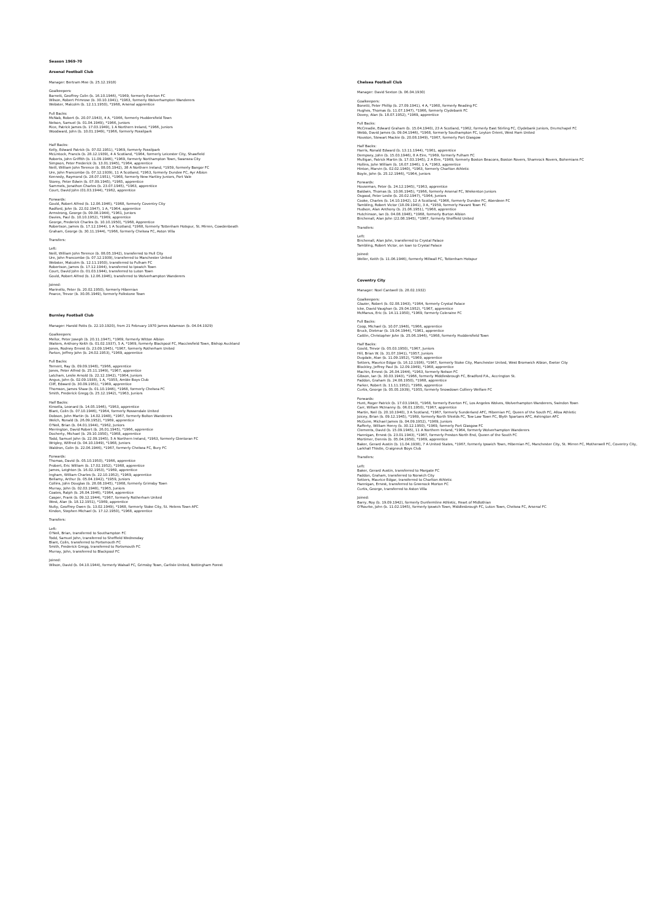Season 1969-70
Arsenal Football Club
Manager: Bertram Mee (b. 25.12.1918)
Goalkeepers:
Barnett, Geoffrey Colin (b. 16.10.1946), *1969, formerly Everton FC
Wilson, Robert Primrose (b. 30.10.1941), *1963, formerly Wolverhampton Wanderers
Webster, Malcolm (b. 12.11.1950), *1968, Arsenal apprentice
Full Backs:
McNab, Robert (b. 20.07.1943), 4 A, *1966, formerly Huddersfield Town
Nelson, Samuel (b. 01.04.1949), *1966, Juniors
Rice, Patrick James (b. 17.03.1949), 1 A Northern Ireland, *1966, Juniors
Woodward, John (b. 10.01.1949), *1966, formerly Possilpark
Half Backs:
Kelly, Edward Patrick (b. 07.02.1951), *1969, formerly Possilpark
McLintock, Francis (b. 28.12.1939), 4 A Scotland, *1964, formerly Leicester City, Shawfield
Roberts, John Griffith (b. 11.09.1946), *1969, formerly Northampton Town, Swansea City
Simpson, Peter Frederick (b. 13.01.1945), *1964, apprentice
Neill, William John Terence (b. 08.05.1942), 38 A Northern Ireland, *1959, formerly Bangor FC
Ure, John Francombe (b. 07.12.1939), 11 A Scotland, *1963, formerly Dundee FC, Ayr Albion
Kennedy, Raymond (b. 28.07.1951), *1968, formerly New Hartley Juniors, Port Vale
Storey, Peter Edwin (b. 07.09.1945), *1965, apprentice
Sammels, Jonathon Charles (b. 23.07.1945), *1963, apprentice
Court, David John (01.03.1944), *1962, apprentice
Forwards:
Gould, Robert Alfred (b. 12.06.1946), *1968, formerly Coventry City
Radford, John (b. 22.02.1947), 1 A, *1964, apprentice
Armstrong, George (b. 09.08.1944), *1961, Juniors
Davies, Paul (b. 10.10.1952), *1969, apprentice
George, Frederick Charles (b. 10.10.1950), *1968, Apprentice
Robertson, James (b. 17.12.1944), 1 A Scotland, *1968, formerly Tottenham Hotspur, St. Mirren, Cowdenbeath
Graham, George (b. 30.11.1944), *1966, formerly Chelsea FC, Aston Villa
Transfers:
Left:
Neill, William John Terence (b. 08.05.1942), transferred to Hull City
Ure, John Francombe (b. 07.12.1939), transferred to Manchester United
Webster, Malcolm (b. 12.11.1950), transferred to Fulham FC
Robertson, James (b. 17.12.1944), transferred to Ipswich Town
Court, David John (b. 01.03.1944), transferred to Luton Town
Gould, Robert Alfred (b. 12.06.1946), transferred to Wolverhampton Wanderers
Joined:
Marinello, Peter (b. 20.02.1950), formerly Hibernian
Pearce, Trevor (b. 30.05.1949), formerly Folkstone Town
Burnley Football Club
Manager: Harold Potts (b. 22.10.1920), from 21 February 1970 James Adamson (b. 04.04.1929)
Goalkeepers:
Mellor, Peter Joseph (b. 20.11.1947), *1969, formerly Witton Albion
Waiters, Anthony Keith (b. 01.02.1937), 5 A, *1969, formerly Blackpool FC, Macclesfield Town, Bishop Auckland
Jones, Rodney Ernest (b. 23.09.1945), *1967, formerly Rotherham United
Parton, Jeffrey John (b. 24.02.1953), *1969, apprentice
Full Backs:
Ternent, Ray (b. 09.09.1948), *1966, apprentice
Jones, Peter Alfred (b. 25.11.1949), *1967, apprentice
Latcham, Leslie Arnold (b. 22.12.1942), *1964, Juniors
Angus, John (b. 02.09.1938), 1 A, *1955, Amble Boys Club
Cliff, Edward (b. 30.09.1951), *1969, apprentice
Thomson, James Shaw (b. 01.10.1946), *1968, formerly Chelsea FC
Smith, Frederick Gregg (b. 25.12.1942), *1963, Juniors
Half Backs:
Kinsella, Leonard (b. 14.05.1946), *1963, apprentice
Blant, Colin (b. 07.10.1946), *1964, formerly Rossendale United
Dobson, John Martin (b. 14.02.1948), *1967, formerly Bolton Wanderers
Welch, Ronald (b. 26.09.1952), *1969, apprentice
O'Neil, Brian (b. 04.01.1944), *1962, Juniors
Merrington, David Robert (b. 26.01.1945), *1966, apprentice
Docherty, Michael (b. 29.10.1950), *1968, apprentice
Todd, Samuel John (b. 22.09.1945), 5 A Northern Ireland, *1963, formerly Glentoran FC
Wrigley, Wilfred (b. 04.10.1949), *1968, Juniors
Waldron, Colin (b. 22.06.1946), *1967, formerly Chelsea FC, Bury FC
Forwards:
Thomas, David (b. 05.10.1950), *1966, apprentice
Probert, Eric William (b. 17.02.1952), *1968, apprentice
James, Leighton (b. 16.02.1953), *1969, apprentice
Ingham, William Charles (b. 22.10.1952), *1969, apprentice
Bellamy, Arthur (b. 05.04.1942), *1959, Juniors
Collins, John Douglas (b. 28.08.1945), *1968, formerly Grimsby Town
Murray, John (b. 02.03.1948), *1965, Juniors
Coates, Ralph (b. 26.04.1946), *1964, apprentice
Casper, Frank (b. 09.12.1944), *1967, formerly Rotherham United
West, Alan (b. 18.12.1951), *1969, apprentice
Nulty, Geoffrey Owen (b. 13.02.1949), *1968, formerly Stoke City, St. Helens Town AFC
Kindon, Stephen Michael (b. 17.12.1950), *1968, apprentice
Transfers:
Left:
O'Neil, Brian, transferred to Southampton FC
Todd, Samuel John, transferred to Sheffield Wednesday
Blant, Colin, transferred to Portsmouth FC
Smith, Frederick Gregg, transferred to Portsmouth FC
Murray, John, transferred to Blackpool FC
Joined:
Wilson, David (b. 04.10.1944), formerly Walsall FC, Grimsby Town, Carlisle United, Nottingham Forest
Chelsea Football Club
Manager: David Sexton (b. 06.04.1930)
Goalkeepers:
Bonetti, Peter Phillip (b. 27.09.1941), 4 A, *1960, formerly Reading FC
Hughes, Thomas (b. 11.07.1947), *1966, formerly Clydebank FC
Dovey, Alan (b. 18.07.1952), *1969, apprentice
Full Backs:
McCreadie, Edward Graham (b. 15.04.1940), 23 A Scotland, *1962, formerly East Stirling FC, Clydebank Juniors, Drumchapel FC
Webb, David James (b. 09.04.1946), *1968, formerly Southampton FC, Leyton Orient, West Ham United
Houston, Stewart Mackie (b. 20.08.1949), *1967, formerly Port Glasgow
Half Backs:
Harris, Ronald Edward (b. 13.11.1944), *1961, apprentice
Dempsey, John (b. 15.03.1946), 8 A Eire, *1969, formerly Fulham FC
Mulligan, Patrick Martin (b. 17.03.1945), 2 A Eire, *1969, formerly Boston Beacons, Boston Rovers, Shamrock Rovers, Bohemians FC
Hollins, John William (b. 16.07.1946), 1 A, *1963, apprentice
Hinton, Marvin (b. 02.02.1940), *1963, formerly Charlton Athletic
Boyle, John (b. 25.12.1946), *1964, Juniors
Forwards:
Houseman, Peter (b. 24.12.1945), *1963, apprentice
Baldwin, Thomas (b. 10.06.1945), *1966, formerly Arsenal FC, Wrekenton Juniors
Osgood, Peter Leslie (b. 20.02.1947), *1964, Juniors
Cooke, Charles (b. 14.10.1942), 12 A Scotland, *1966, formerly Dundee FC, Aberdeen FC
Tambling, Robert Victor (18.09.1941), 3 A, *1959, formerly Havant Town FC
Hudson, Alan Anthony (b. 21.06.1951), *1968, apprentice
Hutchinson, Ian (b. 04.08.1948), *1968, formerly Burton Albion
Birchenall, Alan John (22.08.1945), *1967, formerly Sheffield United
Transfers:
Left:
Birchenall, Alan John, transferred to Crystal Palace
Tambling, Robert Victor, on loan to Crystal Palace
Joined:
Weller, Keith (b. 11.06.1946), formerly Millwall FC, Tottenham Hotspur
Coventry City
Manager: Noel Cantwell (b. 28.02.1932)
Goalkeepers:
Glazier, Robert (b. 02.08.1943), *1964, formerly Crystal Palace
Icke, David Vaughan (b. 29.04.1952), *1967, apprentice
McManus, Eric (b. 14.11.1950), *1969, formerly Coleraine FC
Full Backs:
Coop, Michael (b. 10.07.1948), *1966, apprentice
Bruck, Dietmar (b. 19.04.1944), *1961, apprentice
Cattlin, Christopher John (b. 25.06.1946), *1968, formerly Huddersfield Town
Half Backs:
Gould, Trevor (b. 05.03.1950), *1967, Juniors
Hill, Brian W. (b. 31.07.1941), *1957, Juniors
Dugdale, Alan (b. 11.09.1952), *1969, apprentice
Setters, Maurice Edgar (b. 16.12.1936), *1967, formerly Stoke City, Manchester United, West Bromwich Albion, Exeter City
Blockley, Jeffrey Paul (b. 12.09.1949), *1968, apprentice
Machin, Ernest (b. 26.04.1944), *1963, formerly Nelson FC
Gibson, Ian (b. 30.03.1943), *1966, formerly Middlesbrough FC, Bradford P.A., Accrington St.
Paddon, Graham (b. 24.08.1950), *1968, apprentice
Parker, Robert (b. 11.11.1952), *1969, apprentice
Curtis, George (b. 05.05.1939), *1955, formerly Snowdown Colliery Welfare FC
Forwards:
Hunt, Roger Patrick (b. 17.03.1943), *1968, formerly Everton FC, Los Angeles Wolves, Wolverhampton Wanderers, Swindon Town
Carr, Willam McInanny (b. 06.01.1950), *1967, apprentice
Martin, Neil (b. 20.10.1940), 3 A Scotland, *1967, formerly Sunderland AFC, Hibernian FC, Queen of the South FC, Alloa Athletic
Joicey, Brian (b. 09.12.1945), *1969, formerly North Shields FC, Tow Law Town FC, Blyth Spartans AFC, Ashington AFC
McGuire, Michael James (b. 04.09.1952), *1969, Juniors
Rafferty, William Henry (b. 30.12.1950), *1969, formerly Port Glasgow FC
Clements, David (b. 15.09.1945), 11 A Northern Ireland, *1964, formerly Wolverhampton Wanderers
Hannigan, Ernest (b. 23.01.1943), *1967, formerly Preston North End, Queen of the South FC
Mortimer, Dennis (b. 05.04.1950), *1969, apprentice
Baker, Gerard Austin (b. 11.04.1938), 7 A United States, *1967, formerly Ipswich Town, Hibernian FC, Manchester City, St. Mirren FC, Motherwell FC, Coventry City, Larkhall Thistle, Craigneuk Boys Club
Transfers:
Left:
Baker, Gerard Austin, transferred to Margate FC
Paddon, Graham, transferred to Norwich City
Setters, Maurice Edgar, transferred to Charlton Athletic
Hannigan, Ernest, transferred to Greenock Morton FC
Curtis, George, transferred to Aston Villa
Joined:
Barry, Roy (b. 19.09.1942), formerly Dunfermline Athletic, Heart of Midlothian
O'Rourke, John (b. 11.02.1945), formerly Ipswich Town, Middlesbrough FC, Luton Town, Chelsea FC, Arsenal FC